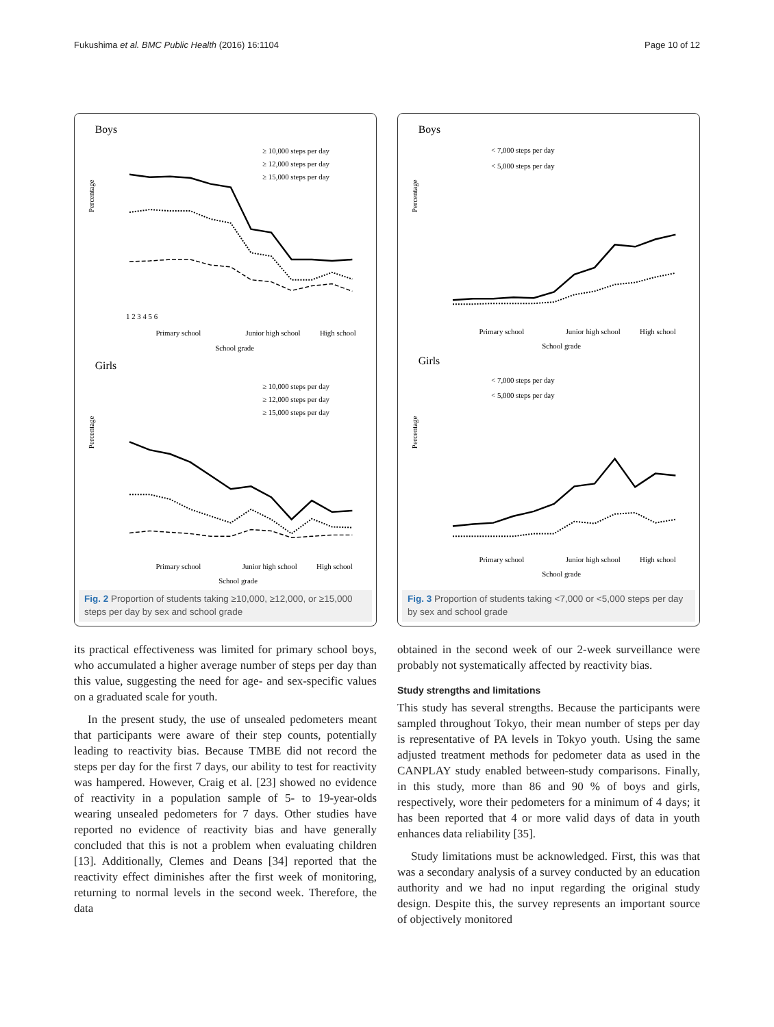Fukushima et al. BMC Public Health (2016) 16:1104 Page 10 of 12
Boys
Percentage
≥ 10,000 steps per day
≥ 12,000 steps per day
≥ 15,000 steps per day
1 2 3 4 5 6
Primary school
Junior high school
High school
School grade
Girls
Percentage
≥ 10,000 steps per day
≥ 12,000 steps per day
≥ 15,000 steps per day
Primary school
Junior high school
High school
School grade
Fig. 2 Proportion of students taking ≥10,000, ≥12,000, or ≥15,000 steps per day by sex and school grade
Boys
Percentage
< 7,000 steps per day
< 5,000 steps per day
Primary school
Junior high school
High school
School grade
Girls
Percentage
< 7,000 steps per day
< 5,000 steps per day
Primary school
Junior high school
High school
School grade
Fig. 3 Proportion of students taking <7,000 or <5,000 steps per day by sex and school grade
its practical effectiveness was limited for primary school boys, who accumulated a higher average number of steps per day than this value, suggesting the need for age- and sex-specific values on a graduated scale for youth.
In the present study, the use of unsealed pedometers meant that participants were aware of their step counts, potentially leading to reactivity bias. Because TMBE did not record the steps per day for the first 7 days, our ability to test for reactivity was hampered. However, Craig et al. [23] showed no evidence of reactivity in a population sample of 5- to 19-year-olds wearing unsealed pedometers for 7 days. Other studies have reported no evidence of reactivity bias and have generally concluded that this is not a problem when evaluating children [13]. Additionally, Clemes and Deans [34] reported that the reactivity effect diminishes after the first week of monitoring, returning to normal levels in the second week. Therefore, the data
obtained in the second week of our 2-week surveillance were probably not systematically affected by reactivity bias.
Study strengths and limitations
This study has several strengths. Because the participants were sampled throughout Tokyo, their mean number of steps per day is representative of PA levels in Tokyo youth. Using the same adjusted treatment methods for pedometer data as used in the CANPLAY study enabled between-study comparisons. Finally, in this study, more than 86 and 90 % of boys and girls, respectively, wore their pedometers for a minimum of 4 days; it has been reported that 4 or more valid days of data in youth enhances data reliability [35].
Study limitations must be acknowledged. First, this was that was a secondary analysis of a survey conducted by an education authority and we had no input regarding the original study design. Despite this, the survey represents an important source of objectively monitored